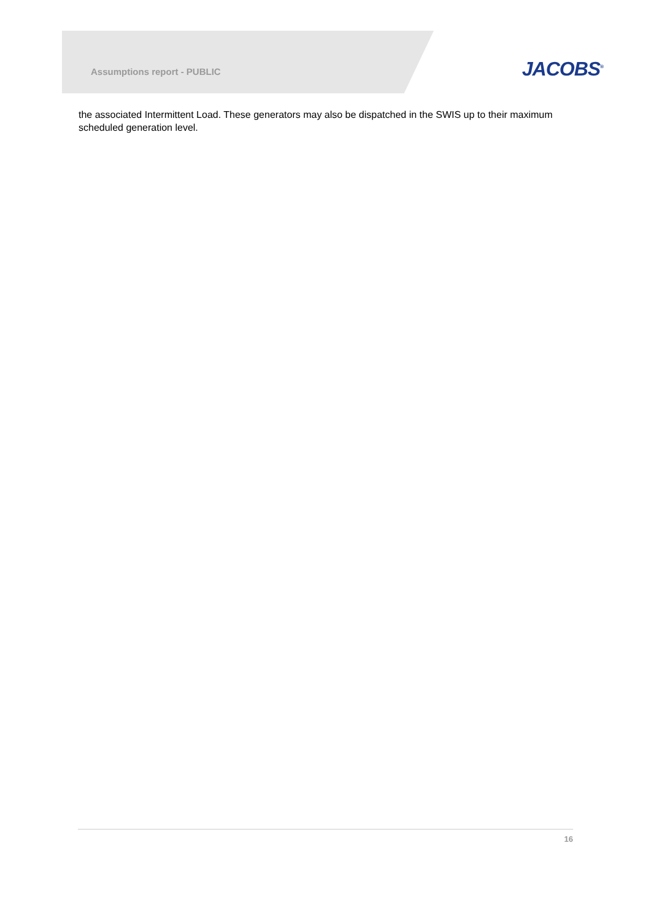Assumptions report - PUBLIC
JACOBS<sup>®</sup>
the associated Intermittent Load. These generators may also be dispatched in the SWIS up to their maximum scheduled generation level.
16